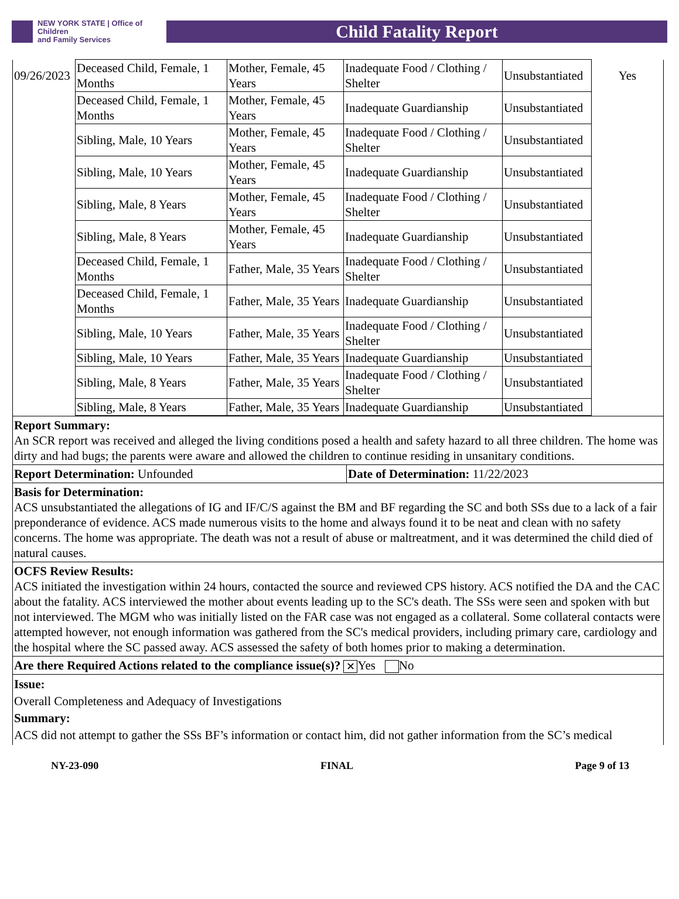NEW YORK STATE | Office of Children
and Family Services
Child Fatality Report
| 09/26/2023 | Deceased Child, Female, 1 Months | Mother, Female, 45 Years | Inadequate Food / Clothing / Shelter | Unsubstantiated | Yes |
| | Deceased Child, Female, 1 Months | Mother, Female, 45 Years | Inadequate Guardianship | Unsubstantiated | |
| | Sibling, Male, 10 Years | Mother, Female, 45 Years | Inadequate Food / Clothing / Shelter | Unsubstantiated | |
| | Sibling, Male, 10 Years | Mother, Female, 45 Years | Inadequate Guardianship | Unsubstantiated | |
| | Sibling, Male, 8 Years | Mother, Female, 45 Years | Inadequate Food / Clothing / Shelter | Unsubstantiated | |
| | Sibling, Male, 8 Years | Mother, Female, 45 Years | Inadequate Guardianship | Unsubstantiated | |
| | Deceased Child, Female, 1 Months | Father, Male, 35 Years | Inadequate Food / Clothing / Shelter | Unsubstantiated | |
| | Deceased Child, Female, 1 Months | Father, Male, 35 Years | Inadequate Guardianship | Unsubstantiated | |
| | Sibling, Male, 10 Years | Father, Male, 35 Years | Inadequate Food / Clothing / Shelter | Unsubstantiated | |
| | Sibling, Male, 10 Years | Father, Male, 35 Years | Inadequate Guardianship | Unsubstantiated | |
| | Sibling, Male, 8 Years | Father, Male, 35 Years | Inadequate Food / Clothing / Shelter | Unsubstantiated | |
| | Sibling, Male, 8 Years | Father, Male, 35 Years | Inadequate Guardianship | Unsubstantiated | |
Report Summary:
An SCR report was received and alleged the living conditions posed a health and safety hazard to all three children. The home was dirty and had bugs; the parents were aware and allowed the children to continue residing in unsanitary conditions.
Report Determination: Unfounded Date of Determination: 11/22/2023
Basis for Determination:
ACS unsubstantiated the allegations of IG and IF/C/S against the BM and BF regarding the SC and both SSs due to a lack of a fair preponderance of evidence. ACS made numerous visits to the home and always found it to be neat and clean with no safety concerns. The home was appropriate. The death was not a result of abuse or maltreatment, and it was determined the child died of natural causes.
OCFS Review Results:
ACS initiated the investigation within 24 hours, contacted the source and reviewed CPS history. ACS notified the DA and the CAC about the fatality. ACS interviewed the mother about events leading up to the SC's death. The SSs were seen and spoken with but not interviewed. The MGM who was initially listed on the FAR case was not engaged as a collateral. Some collateral contacts were attempted however, not enough information was gathered from the SC's medical providers, including primary care, cardiology and the hospital where the SC passed away. ACS assessed the safety of both homes prior to making a determination.
Are there Required Actions related to the compliance issue(s)? ✕ Yes No
Issue:
Overall Completeness and Adequacy of Investigations
Summary:
ACS did not attempt to gather the SSs BF’s information or contact him, did not gather information from the SC’s medical
NY-23-090 FINAL Page 9 of 13